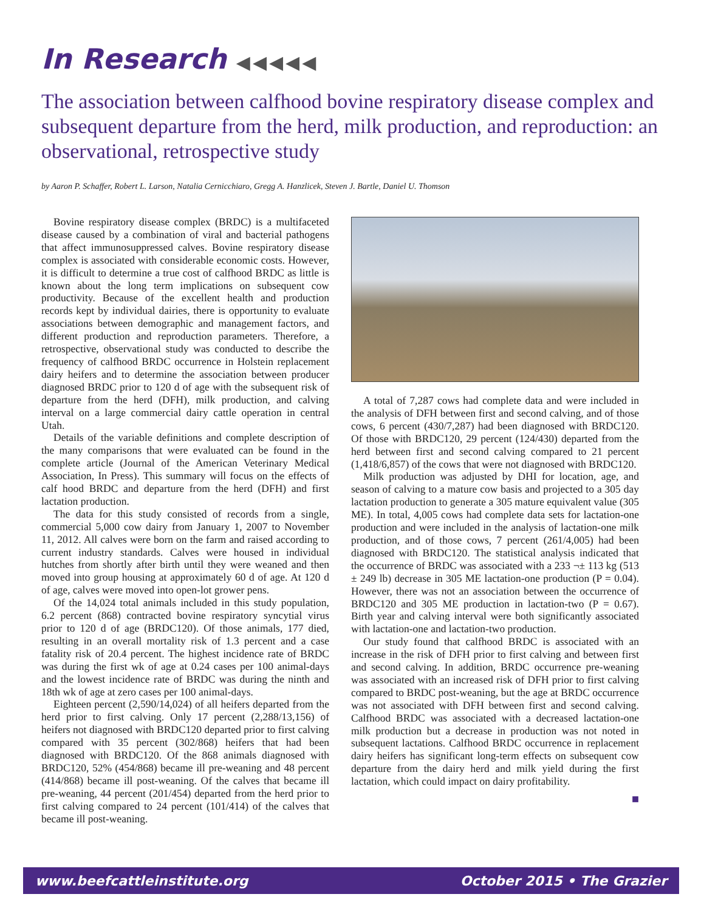In Research ◀◀◀◀◀
The association between calfhood bovine respiratory disease complex and subsequent departure from the herd, milk production, and reproduction: an observational, retrospective study
by Aaron P. Schaffer, Robert L. Larson, Natalia Cernicchiaro, Gregg A. Hanzlicek, Steven J. Bartle, Daniel U. Thomson
Bovine respiratory disease complex (BRDC) is a multifaceted disease caused by a combination of viral and bacterial pathogens that affect immunosuppressed calves. Bovine respiratory disease complex is associated with considerable economic costs. However, it is difficult to determine a true cost of calfhood BRDC as little is known about the long term implications on subsequent cow productivity. Because of the excellent health and production records kept by individual dairies, there is opportunity to evaluate associations between demographic and management factors, and different production and reproduction parameters. Therefore, a retrospective, observational study was conducted to describe the frequency of calfhood BRDC occurrence in Holstein replacement dairy heifers and to determine the association between producer diagnosed BRDC prior to 120 d of age with the subsequent risk of departure from the herd (DFH), milk production, and calving interval on a large commercial dairy cattle operation in central Utah.
Details of the variable definitions and complete description of the many comparisons that were evaluated can be found in the complete article (Journal of the American Veterinary Medical Association, In Press). This summary will focus on the effects of calf hood BRDC and departure from the herd (DFH) and first lactation production.
The data for this study consisted of records from a single, commercial 5,000 cow dairy from January 1, 2007 to November 11, 2012. All calves were born on the farm and raised according to current industry standards. Calves were housed in individual hutches from shortly after birth until they were weaned and then moved into group housing at approximately 60 d of age. At 120 d of age, calves were moved into open-lot grower pens.
Of the 14,024 total animals included in this study population, 6.2 percent (868) contracted bovine respiratory syncytial virus prior to 120 d of age (BRDC120). Of those animals, 177 died, resulting in an overall mortality risk of 1.3 percent and a case fatality risk of 20.4 percent. The highest incidence rate of BRDC was during the first wk of age at 0.24 cases per 100 animal-days and the lowest incidence rate of BRDC was during the ninth and 18th wk of age at zero cases per 100 animal-days.
Eighteen percent (2,590/14,024) of all heifers departed from the herd prior to first calving. Only 17 percent (2,288/13,156) of heifers not diagnosed with BRDC120 departed prior to first calving compared with 35 percent (302/868) heifers that had been diagnosed with BRDC120. Of the 868 animals diagnosed with BRDC120, 52% (454/868) became ill pre-weaning and 48 percent (414/868) became ill post-weaning. Of the calves that became ill pre-weaning, 44 percent (201/454) departed from the herd prior to first calving compared to 24 percent (101/414) of the calves that became ill post-weaning.
A total of 7,287 cows had complete data and were included in the analysis of DFH between first and second calving, and of those cows, 6 percent (430/7,287) had been diagnosed with BRDC120. Of those with BRDC120, 29 percent (124/430) departed from the herd between first and second calving compared to 21 percent (1,418/6,857) of the cows that were not diagnosed with BRDC120.
Milk production was adjusted by DHI for location, age, and season of calving to a mature cow basis and projected to a 305 day lactation production to generate a 305 mature equivalent value (305 ME). In total, 4,005 cows had complete data sets for lactation-one production and were included in the analysis of lactation-one milk production, and of those cows, 7 percent (261/4,005) had been diagnosed with BRDC120. The statistical analysis indicated that the occurrence of BRDC was associated with a 233 ¬± 113 kg (513 ± 249 lb) decrease in 305 ME lactation-one production (P = 0.04). However, there was not an association between the occurrence of BRDC120 and 305 ME production in lactation-two (P = 0.67). Birth year and calving interval were both significantly associated with lactation-one and lactation-two production.
Our study found that calfhood BRDC is associated with an increase in the risk of DFH prior to first calving and between first and second calving. In addition, BRDC occurrence pre-weaning was associated with an increased risk of DFH prior to first calving compared to BRDC post-weaning, but the age at BRDC occurrence was not associated with DFH between first and second calving. Calfhood BRDC was associated with a decreased lactation-one milk production but a decrease in production was not noted in subsequent lactations. Calfhood BRDC occurrence in replacement dairy heifers has significant long-term effects on subsequent cow departure from the dairy herd and milk yield during the first lactation, which could impact on dairy profitability.
■
www.beefcattleinstitute.org October 2015 • The Grazier